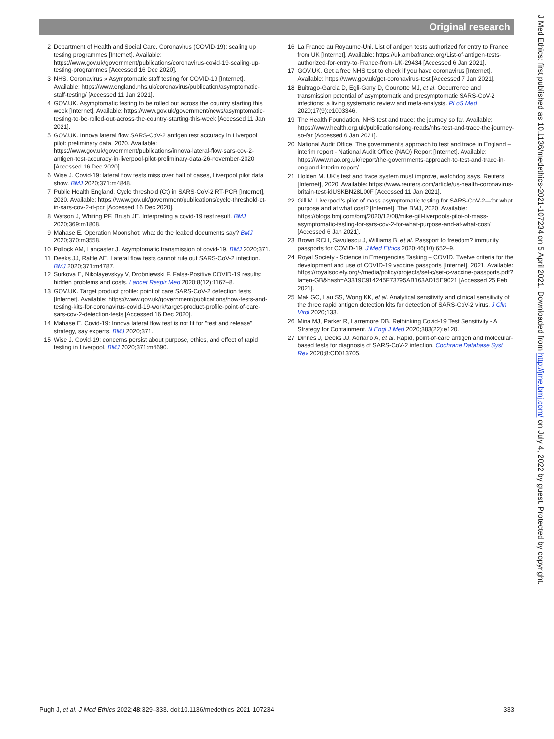Original research
2 Department of Health and Social Care. Coronavirus (COVID-19): scaling up testing programmes [Internet]. Available: https://www.gov.uk/government/publications/coronavirus-covid-19-scaling-up-testing-programmes [Accessed 16 Dec 2020].
3 NHS. Coronavirus » Asymptomatic staff testing for COVID-19 [Internet]. Available: https://www.england.nhs.uk/coronavirus/publication/asymptomatic-staff-testing/ [Accessed 11 Jan 2021].
4 GOV.UK. Asymptomatic testing to be rolled out across the country starting this week [Internet]. Available: https://www.gov.uk/government/news/asymptomatic-testing-to-be-rolled-out-across-the-country-starting-this-week [Accessed 11 Jan 2021].
5 GOV.UK. Innova lateral flow SARS-CoV-2 antigen test accuracy in Liverpool pilot: preliminary data, 2020. Available: https://www.gov.uk/government/publications/innova-lateral-flow-sars-cov-2-antigen-test-accuracy-in-liverpool-pilot-preliminary-data-26-november-2020 [Accessed 16 Dec 2020].
6 Wise J. Covid-19: lateral flow tests miss over half of cases, Liverpool pilot data show. BMJ 2020;371:m4848.
7 Public Health England. Cycle threshold (Ct) in SARS-CoV-2 RT-PCR [Internet], 2020. Available: https://www.gov.uk/government/publications/cycle-threshold-ct-in-sars-cov-2-rt-pcr [Accessed 16 Dec 2020].
8 Watson J, Whiting PF, Brush JE. Interpreting a covid-19 test result. BMJ 2020;369:m1808.
9 Mahase E. Operation Moonshot: what do the leaked documents say? BMJ 2020;370:m3558.
10 Pollock AM, Lancaster J. Asymptomatic transmission of covid-19. BMJ 2020;371.
11 Deeks JJ, Raffle AE. Lateral flow tests cannot rule out SARS-CoV-2 infection. BMJ 2020;371:m4787.
12 Surkova E, Nikolayevskyy V, Drobniewski F. False-Positive COVID-19 results: hidden problems and costs. Lancet Respir Med 2020;8(12):1167–8.
13 GOV.UK. Target product profile: point of care SARS-CoV-2 detection tests [Internet]. Available: https://www.gov.uk/government/publications/how-tests-and-testing-kits-for-coronavirus-covid-19-work/target-product-profile-point-of-care-sars-cov-2-detection-tests [Accessed 16 Dec 2020].
14 Mahase E. Covid-19: Innova lateral flow test is not fit for "test and release" strategy, say experts. BMJ 2020;371.
15 Wise J. Covid-19: concerns persist about purpose, ethics, and effect of rapid testing in Liverpool. BMJ 2020;371:m4690.
16 La France au Royaume-Uni. List of antigen tests authorized for entry to France from UK [Internet]. Available: https://uk.ambafrance.org/List-of-antigen-tests-authorized-for-entry-to-France-from-UK-29434 [Accessed 6 Jan 2021].
17 GOV.UK. Get a free NHS test to check if you have coronavirus [Internet]. Available: https://www.gov.uk/get-coronavirus-test [Accessed 7 Jan 2021].
18 Buitrago-Garcia D, Egli-Gany D, Counotte MJ, et al. Occurrence and transmission potential of asymptomatic and presymptomatic SARS-CoV-2 infections: a living systematic review and meta-analysis. PLoS Med 2020;17(9):e1003346.
19 The Health Foundation. NHS test and trace: the journey so far. Available: https://www.health.org.uk/publications/long-reads/nhs-test-and-trace-the-journey-so-far [Accessed 6 Jan 2021].
20 National Audit Office. The government’s approach to test and trace in England – interim report - National Audit Office (NAO) Report [Internet]. Available: https://www.nao.org.uk/report/the-governments-approach-to-test-and-trace-in-england-interim-report/
21 Holden M. UK’s test and trace system must improve, watchdog says. Reuters [Internet], 2020. Available: https://www.reuters.com/article/us-health-coronavirus-britain-test-idUSKBN28L00F [Accessed 11 Jan 2021].
22 Gill M. Liverpool’s pilot of mass asymptomatic testing for SARS-CoV-2—for what purpose and at what cost? [Internet]. The BMJ, 2020. Available: https://blogs.bmj.com/bmj/2020/12/08/mike-gill-liverpools-pilot-of-mass-asymptomatic-testing-for-sars-cov-2-for-what-purpose-and-at-what-cost/ [Accessed 6 Jan 2021].
23 Brown RCH, Savulescu J, Williams B, et al. Passport to freedom? immunity passports for COVID-19. J Med Ethics 2020;46(10):652–9.
24 Royal Society - Science in Emergencies Tasking – COVID. Twelve criteria for the development and use of COVID-19 vaccine passports [Internet], 2021. Available: https://royalsociety.org/-/media/policy/projects/set-c/set-c-vaccine-passports.pdf?la=en-GB&hash=A3319C914245F73795AB163AD15E9021 [Accessed 25 Feb 2021].
25 Mak GC, Lau SS, Wong KK, et al. Analytical sensitivity and clinical sensitivity of the three rapid antigen detection kits for detection of SARS-CoV-2 virus. J Clin Virol 2020;133.
26 Mina MJ, Parker R, Larremore DB. Rethinking Covid-19 Test Sensitivity - A Strategy for Containment. N Engl J Med 2020;383(22):e120.
27 Dinnes J, Deeks JJ, Adriano A, et al. Rapid, point-of-care antigen and molecular-based tests for diagnosis of SARS-CoV-2 infection. Cochrane Database Syst Rev 2020;8:CD013705.
J Med Ethics: first published as 10.1136/medethics-2021-107234 on 5 April 2021. Downloaded from http://jme.bmj.com/ on July 4, 2022 by guest. Protected by copyright.
Pugh J, et al. J Med Ethics 2022;48:329–333. doi:10.1136/medethics-2021-107234 333